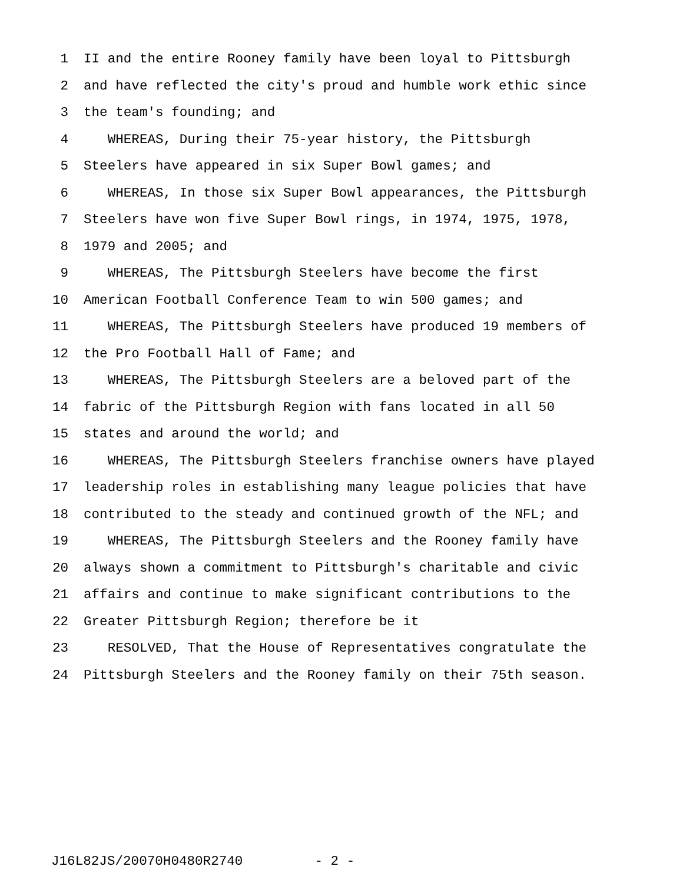1 II and the entire Rooney family have been loyal to Pittsburgh
2 and have reflected the city's proud and humble work ethic since
3 the team's founding; and
4 WHEREAS, During their 75-year history, the Pittsburgh
5 Steelers have appeared in six Super Bowl games; and
6 WHEREAS, In those six Super Bowl appearances, the Pittsburgh
7 Steelers have won five Super Bowl rings, in 1974, 1975, 1978,
8 1979 and 2005; and
9 WHEREAS, The Pittsburgh Steelers have become the first
10 American Football Conference Team to win 500 games; and
11 WHEREAS, The Pittsburgh Steelers have produced 19 members of
12 the Pro Football Hall of Fame; and
13 WHEREAS, The Pittsburgh Steelers are a beloved part of the
14 fabric of the Pittsburgh Region with fans located in all 50
15 states and around the world; and
16 WHEREAS, The Pittsburgh Steelers franchise owners have played
17 leadership roles in establishing many league policies that have
18 contributed to the steady and continued growth of the NFL; and
19 WHEREAS, The Pittsburgh Steelers and the Rooney family have
20 always shown a commitment to Pittsburgh's charitable and civic
21 affairs and continue to make significant contributions to the
22 Greater Pittsburgh Region; therefore be it
23 RESOLVED, That the House of Representatives congratulate the
24 Pittsburgh Steelers and the Rooney family on their 75th season.
J16L82JS/20070H0480R2740 - 2 -